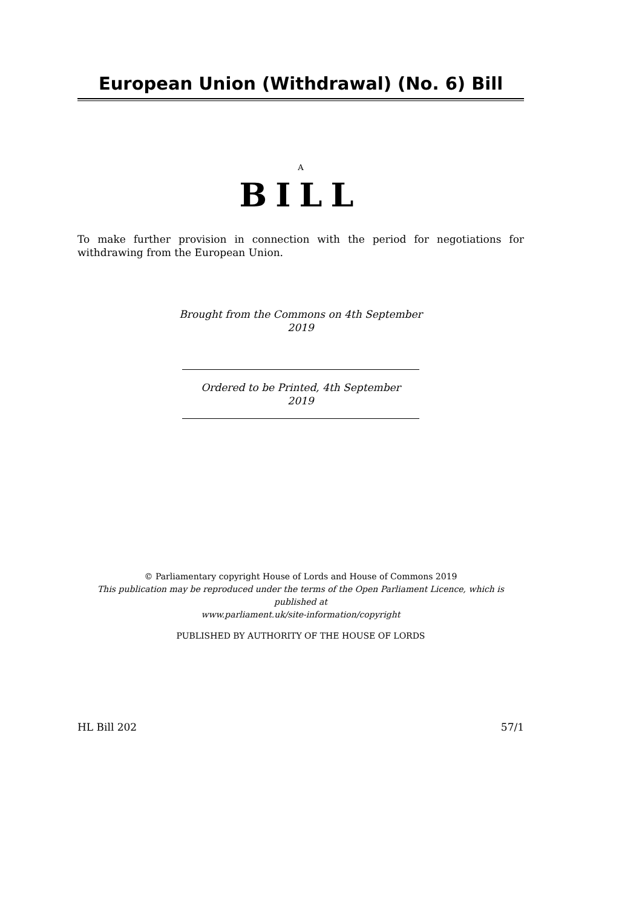European Union (Withdrawal) (No. 6) Bill
A
BILL
To make further provision in connection with the period for negotiations for withdrawing from the European Union.
Brought from the Commons on 4th September
2019
Ordered to be Printed, 4th September
2019
© Parliamentary copyright House of Lords and House of Commons 2019
This publication may be reproduced under the terms of the Open Parliament Licence, which is published at
www.parliament.uk/site-information/copyright
PUBLISHED BY AUTHORITY OF THE HOUSE OF LORDS
HL Bill 202 57/1